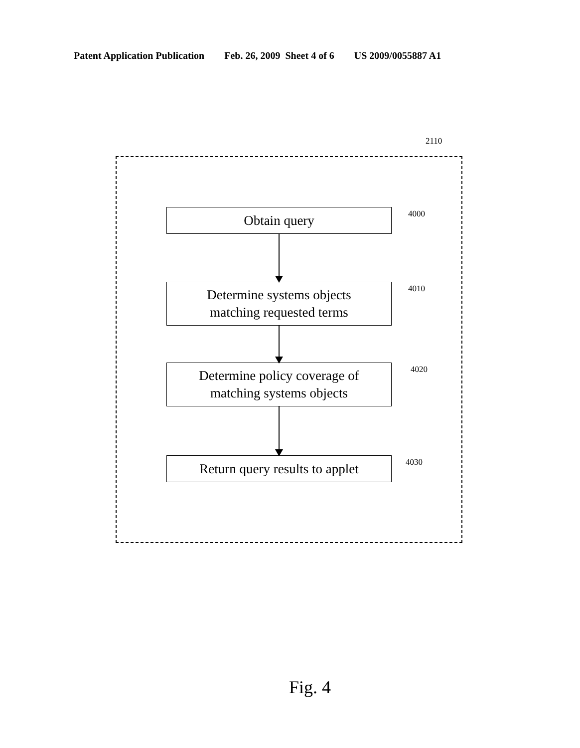Patent Application Publication Feb. 26, 2009 Sheet 4 of 6 US 2009/0055887 A1
2110
Obtain query 4000
Determine systems objects
matching requested terms
4010
Determine policy coverage of
matching systems objects
4020
Return query results to applet
4030
Fig. 4